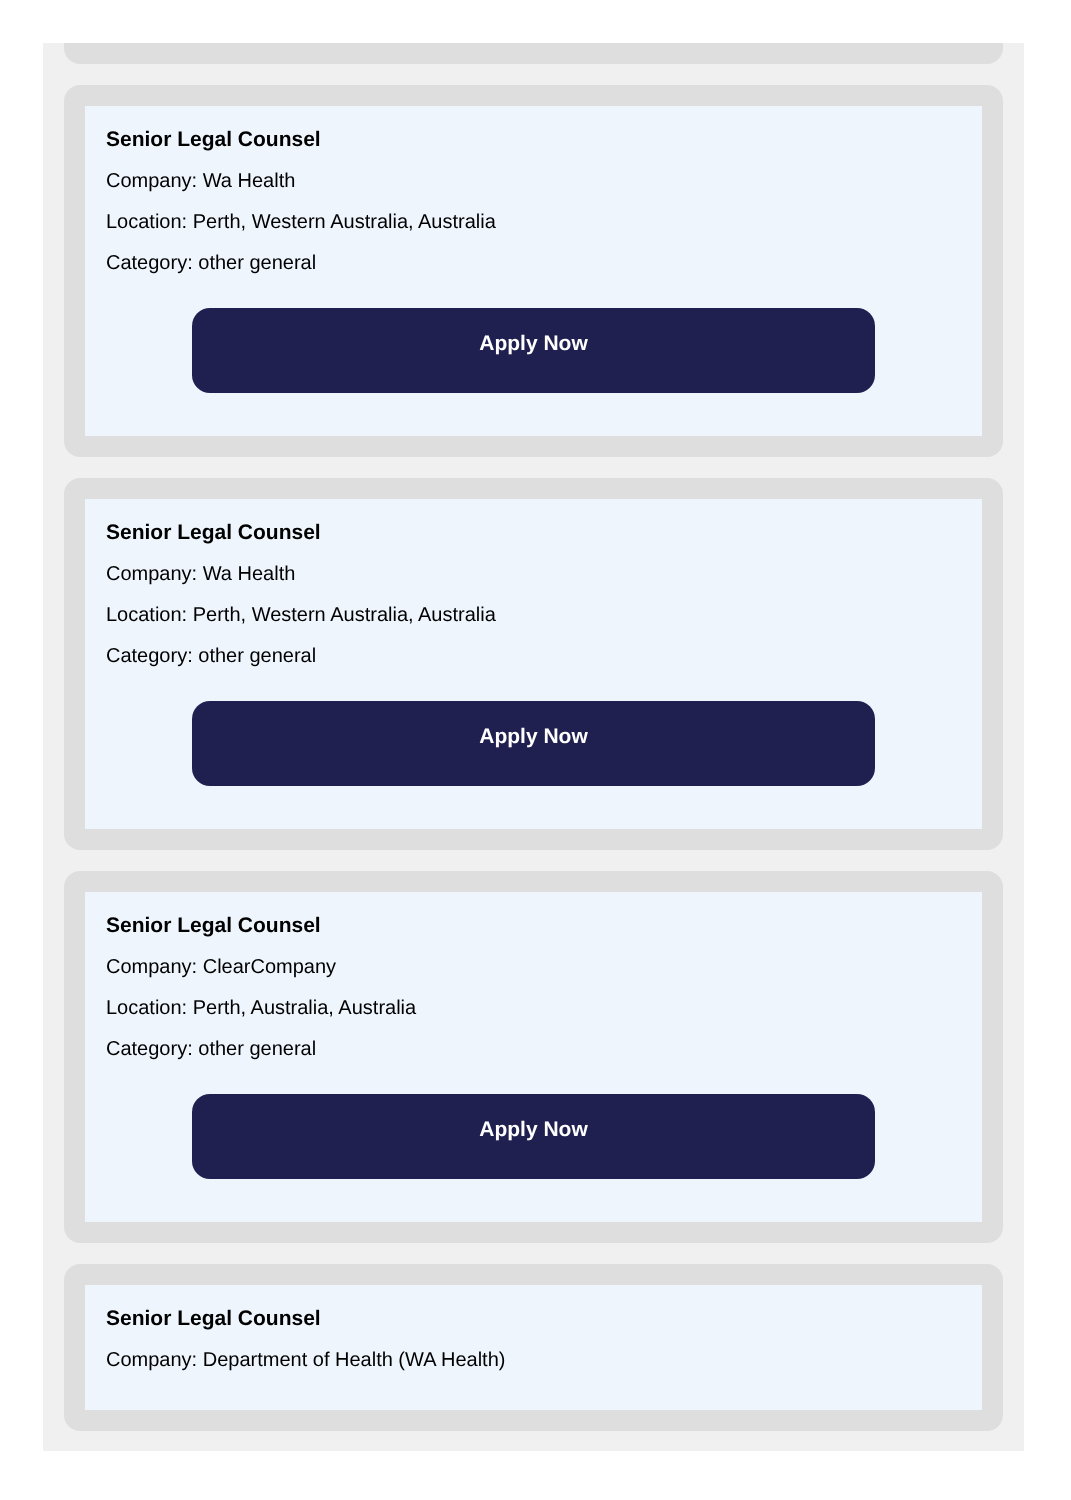Senior Legal Counsel
Company: Wa Health
Location: Perth, Western Australia, Australia
Category: other general
Apply Now
Senior Legal Counsel
Company: Wa Health
Location: Perth, Western Australia, Australia
Category: other general
Apply Now
Senior Legal Counsel
Company: ClearCompany
Location: Perth, Australia, Australia
Category: other general
Apply Now
Senior Legal Counsel
Company: Department of Health (WA Health)